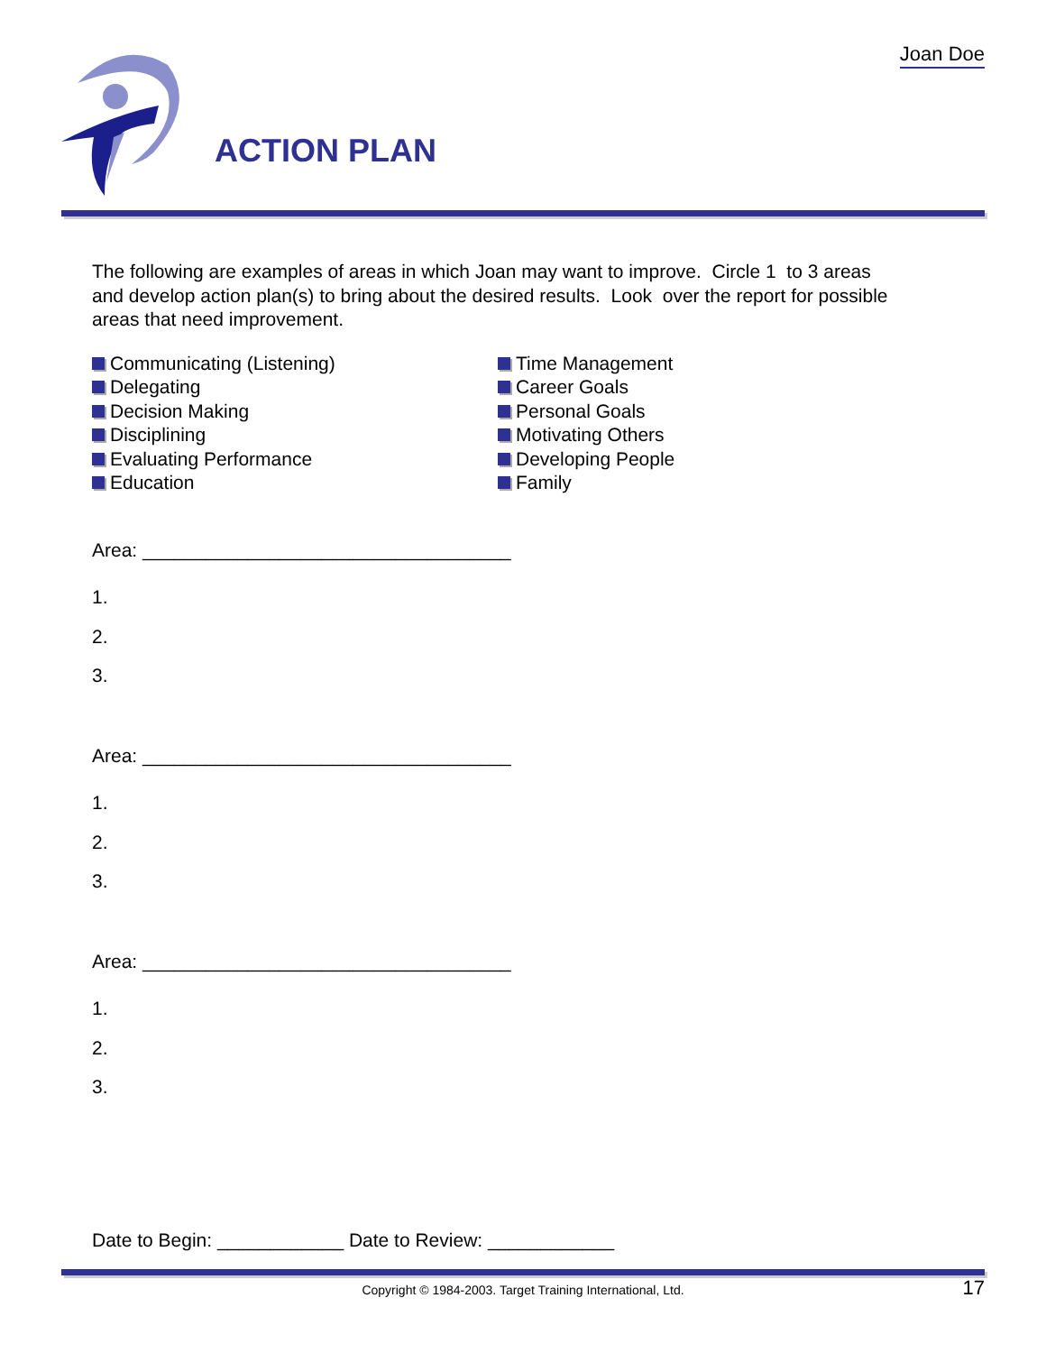Joan Doe
ACTION PLAN
The following are examples of areas in which Joan may want to improve. Circle 1 to 3 areas and develop action plan(s) to bring about the desired results. Look over the report for possible areas that need improvement.
Communicating (Listening)
Delegating
Decision Making
Disciplining
Evaluating Performance
Education
Time Management
Career Goals
Personal Goals
Motivating Others
Developing People
Family
Area: ___________________________________
1.
2.
3.
Area: ___________________________________
1.
2.
3.
Area: ___________________________________
1.
2.
3.
Date to Begin: ____________ Date to Review: ____________
Copyright © 1984-2003. Target Training International, Ltd. 17